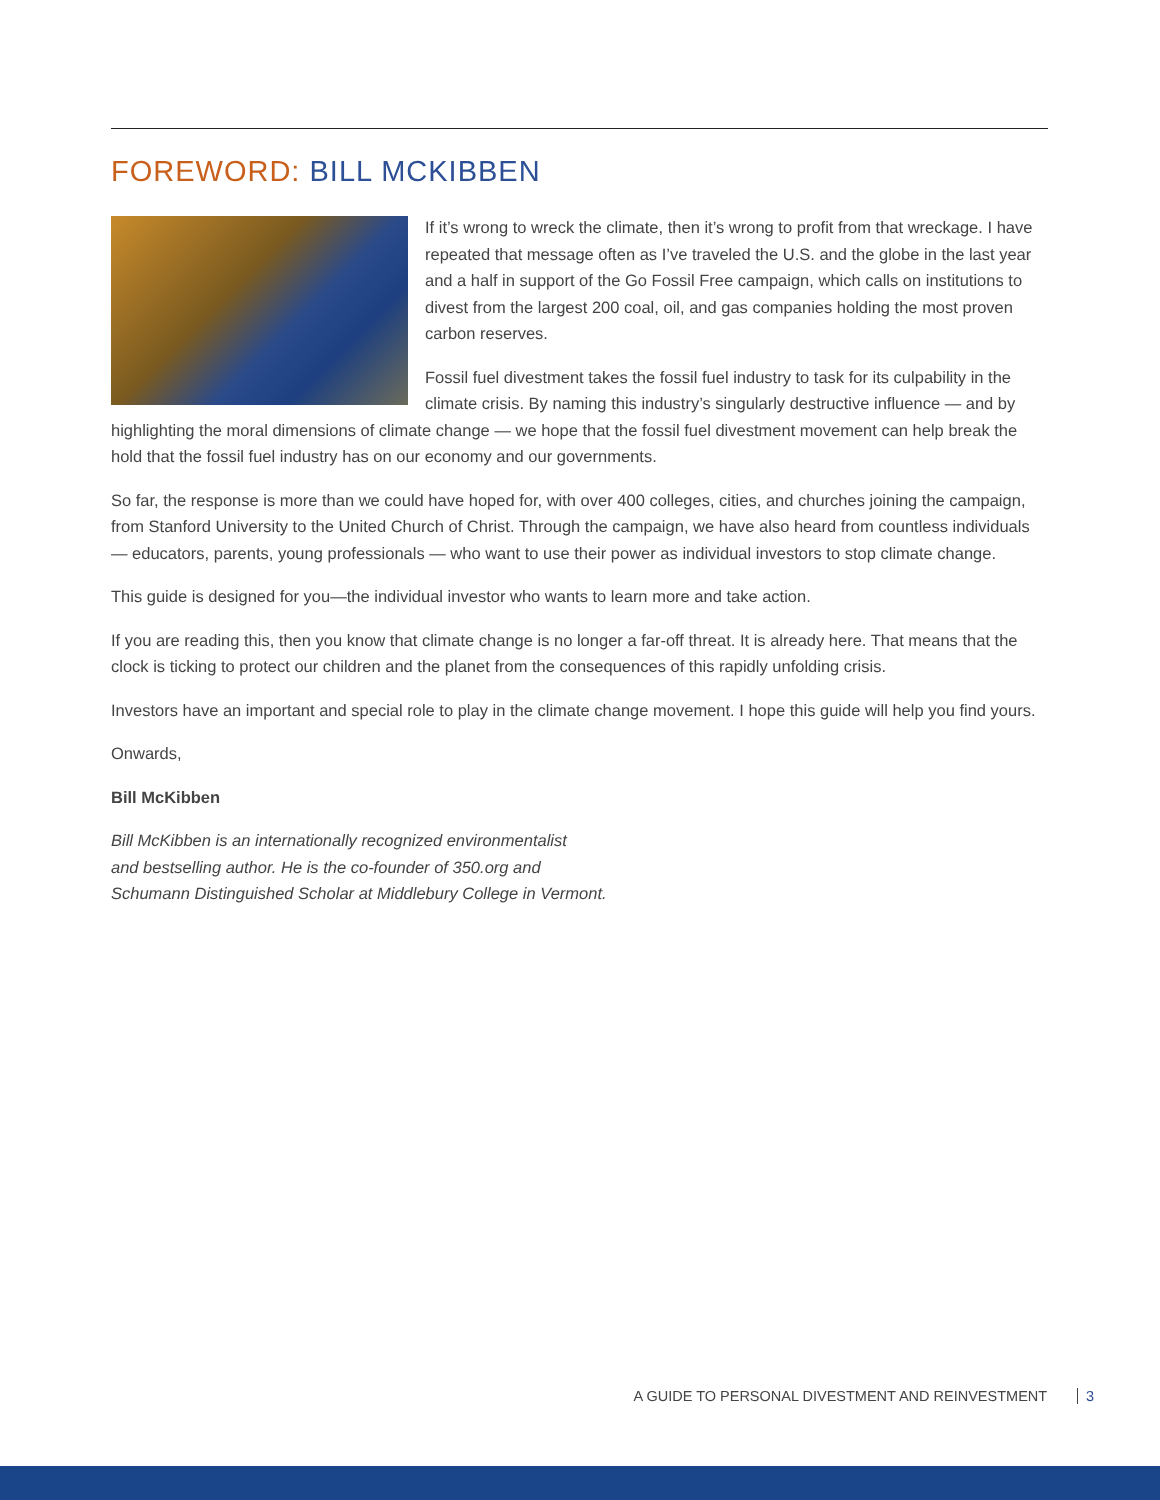FOREWORD: BILL MCKIBBEN
If it’s wrong to wreck the climate, then it’s wrong to profit from that wreckage. I have repeated that message often as I’ve traveled the U.S. and the globe in the last year and a half in support of the Go Fossil Free campaign, which calls on institutions to divest from the largest 200 coal, oil, and gas companies holding the most proven carbon reserves.
Fossil fuel divestment takes the fossil fuel industry to task for its culpability in the climate crisis. By naming this industry’s singularly destructive influence — and by highlighting the moral dimensions of climate change — we hope that the fossil fuel divestment movement can help break the hold that the fossil fuel industry has on our economy and our governments.
So far, the response is more than we could have hoped for, with over 400 colleges, cities, and churches joining the campaign, from Stanford University to the United Church of Christ. Through the campaign, we have also heard from countless individuals — educators, parents, young professionals — who want to use their power as individual investors to stop climate change.
This guide is designed for you—the individual investor who wants to learn more and take action.
If you are reading this, then you know that climate change is no longer a far-off threat. It is already here. That means that the clock is ticking to protect our children and the planet from the consequences of this rapidly unfolding crisis.
Investors have an important and special role to play in the climate change movement. I hope this guide will help you find yours.
Onwards,
Bill McKibben
Bill McKibben is an internationally recognized environmentalist
and bestselling author. He is the co-founder of 350.org and
Schumann Distinguished Scholar at Middlebury College in Vermont.
A GUIDE TO PERSONAL DIVESTMENT AND REINVESTMENT 3